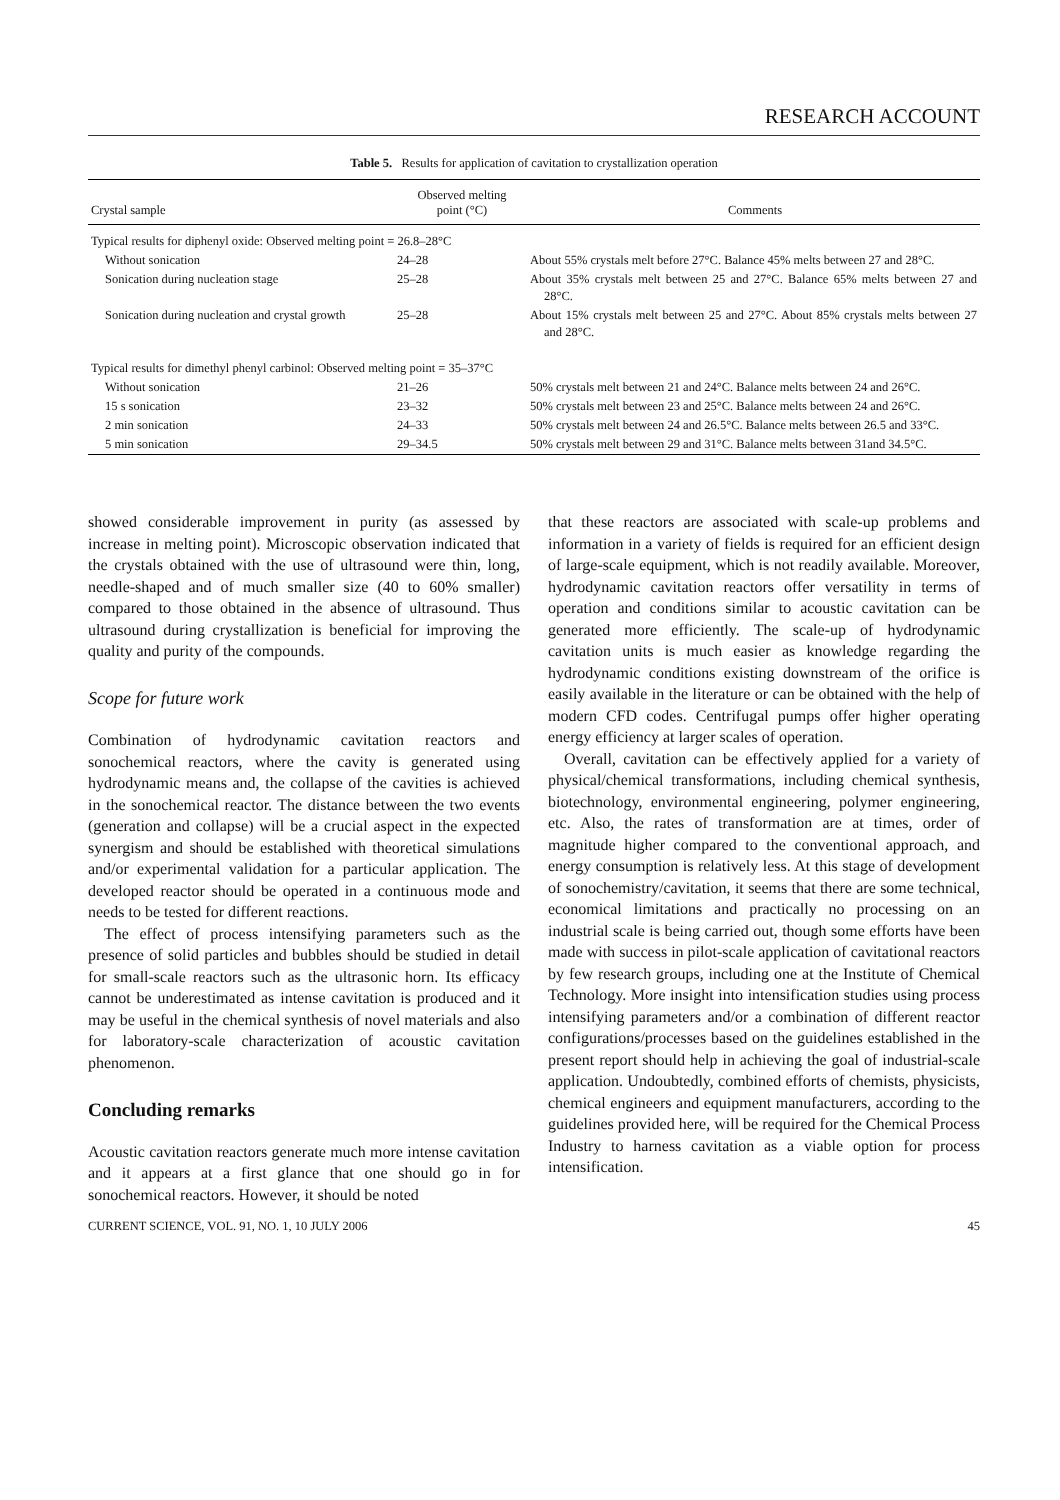RESEARCH ACCOUNT
Table 5. Results for application of cavitation to crystallization operation
| Crystal sample | Observed melting point (°C) | Comments |
| --- | --- | --- |
| Typical results for diphenyl oxide: Observed melting point = 26.8–28°C | | |
| Without sonication | 24–28 | About 55% crystals melt before 27°C. Balance 45% melts between 27 and 28°C. |
| Sonication during nucleation stage | 25–28 | About 35% crystals melt between 25 and 27°C. Balance 65% melts between 27 and 28°C. |
| Sonication during nucleation and crystal growth | 25–28 | About 15% crystals melt between 25 and 27°C. About 85% crystals melts between 27 and 28°C. |
| Typical results for dimethyl phenyl carbinol: Observed melting point = 35–37°C | | |
| Without sonication | 21–26 | 50% crystals melt between 21 and 24°C. Balance melts between 24 and 26°C. |
| 15 s sonication | 23–32 | 50% crystals melt between 23 and 25°C. Balance melts between 24 and 26°C. |
| 2 min sonication | 24–33 | 50% crystals melt between 24 and 26.5°C. Balance melts between 26.5 and 33°C. |
| 5 min sonication | 29–34.5 | 50% crystals melt between 29 and 31°C. Balance melts between 31and 34.5°C. |
showed considerable improvement in purity (as assessed by increase in melting point). Microscopic observation indicated that the crystals obtained with the use of ultrasound were thin, long, needle-shaped and of much smaller size (40 to 60% smaller) compared to those obtained in the absence of ultrasound. Thus ultrasound during crystallization is beneficial for improving the quality and purity of the compounds.
Scope for future work
Combination of hydrodynamic cavitation reactors and sonochemical reactors, where the cavity is generated using hydrodynamic means and, the collapse of the cavities is achieved in the sonochemical reactor. The distance between the two events (generation and collapse) will be a crucial aspect in the expected synergism and should be established with theoretical simulations and/or experimental validation for a particular application. The developed reactor should be operated in a continuous mode and needs to be tested for different reactions.
The effect of process intensifying parameters such as the presence of solid particles and bubbles should be studied in detail for small-scale reactors such as the ultrasonic horn. Its efficacy cannot be underestimated as intense cavitation is produced and it may be useful in the chemical synthesis of novel materials and also for laboratory-scale characterization of acoustic cavitation phenomenon.
Concluding remarks
Acoustic cavitation reactors generate much more intense cavitation and it appears at a first glance that one should go in for sonochemical reactors. However, it should be noted
that these reactors are associated with scale-up problems and information in a variety of fields is required for an efficient design of large-scale equipment, which is not readily available. Moreover, hydrodynamic cavitation reactors offer versatility in terms of operation and conditions similar to acoustic cavitation can be generated more efficiently. The scale-up of hydrodynamic cavitation units is much easier as knowledge regarding the hydrodynamic conditions existing downstream of the orifice is easily available in the literature or can be obtained with the help of modern CFD codes. Centrifugal pumps offer higher operating energy efficiency at larger scales of operation.
Overall, cavitation can be effectively applied for a variety of physical/chemical transformations, including chemical synthesis, biotechnology, environmental engineering, polymer engineering, etc. Also, the rates of transformation are at times, order of magnitude higher compared to the conventional approach, and energy consumption is relatively less. At this stage of development of sonochemistry/cavitation, it seems that there are some technical, economical limitations and practically no processing on an industrial scale is being carried out, though some efforts have been made with success in pilot-scale application of cavitational reactors by few research groups, including one at the Institute of Chemical Technology. More insight into intensification studies using process intensifying parameters and/or a combination of different reactor configurations/processes based on the guidelines established in the present report should help in achieving the goal of industrial-scale application. Undoubtedly, combined efforts of chemists, physicists, chemical engineers and equipment manufacturers, according to the guidelines provided here, will be required for the Chemical Process Industry to harness cavitation as a viable option for process intensification.
CURRENT SCIENCE, VOL. 91, NO. 1, 10 JULY 2006 45